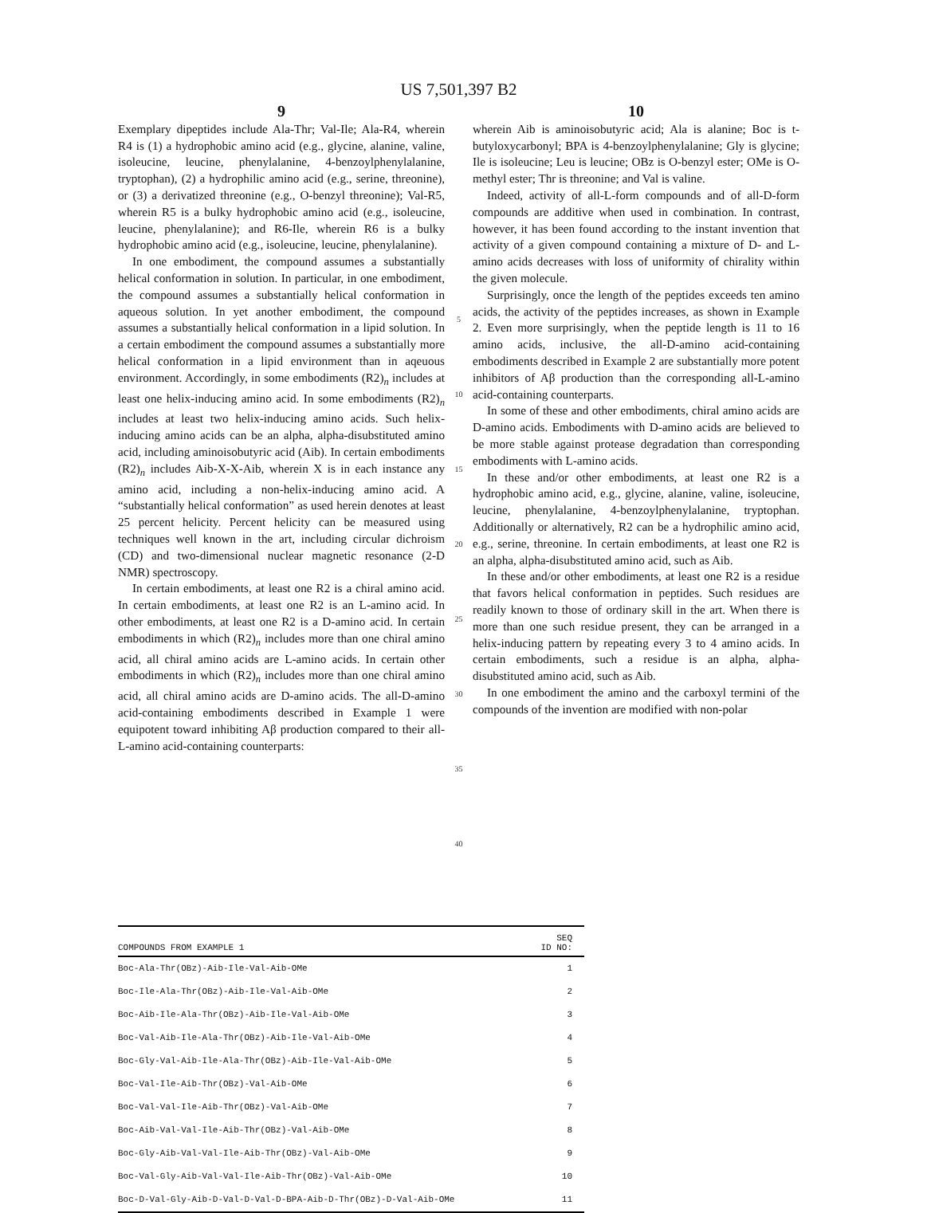US 7,501,397 B2
9
Exemplary dipeptides include Ala-Thr; Val-Ile; Ala-R4, wherein R4 is (1) a hydrophobic amino acid (e.g., glycine, alanine, valine, isoleucine, leucine, phenylalanine, 4-benzoylphenylalanine, tryptophan), (2) a hydrophilic amino acid (e.g., serine, threonine), or (3) a derivatized threonine (e.g., O-benzyl threonine); Val-R5, wherein R5 is a bulky hydrophobic amino acid (e.g., isoleucine, leucine, phenylalanine); and R6-Ile, wherein R6 is a bulky hydrophobic amino acid (e.g., isoleucine, leucine, phenylalanine).
In one embodiment, the compound assumes a substantially helical conformation in solution. In particular, in one embodiment, the compound assumes a substantially helical conformation in aqueous solution. In yet another embodiment, the compound assumes a substantially helical conformation in a lipid solution. In a certain embodiment the compound assumes a substantially more helical conformation in a lipid environment than in aqeuous environment. Accordingly, in some embodiments (R2)<sub>n</sub> includes at least one helix-inducing amino acid. In some embodiments (R2)<sub>n</sub> includes at least two helix-inducing amino acids. Such helix-inducing amino acids can be an alpha, alpha-disubstituted amino acid, including aminoisobutyric acid (Aib). In certain embodiments (R2)<sub>n</sub> includes Aib-X-X-Aib, wherein X is in each instance any amino acid, including a non-helix-inducing amino acid. A “substantially helical conformation” as used herein denotes at least 25 percent helicity. Percent helicity can be measured using techniques well known in the art, including circular dichroism (CD) and two-dimensional nuclear magnetic resonance (2-D NMR) spectroscopy.
In certain embodiments, at least one R2 is a chiral amino acid. In certain embodiments, at least one R2 is an L-amino acid. In other embodiments, at least one R2 is a D-amino acid. In certain embodiments in which (R2)<sub>n</sub> includes more than one chiral amino acid, all chiral amino acids are L-amino acids. In certain other embodiments in which (R2)<sub>n</sub> includes more than one chiral amino acid, all chiral amino acids are D-amino acids. The all-D-amino acid-containing embodiments described in Example 1 were equipotent toward inhibiting Aβ production compared to their all-L-amino acid-containing counterparts:
5
10
15
20
25
30
35
40
10
wherein Aib is aminoisobutyric acid; Ala is alanine; Boc is t-butyloxycarbonyl; BPA is 4-benzoylphenylalanine; Gly is glycine; Ile is isoleucine; Leu is leucine; OBz is O-benzyl ester; OMe is O-methyl ester; Thr is threonine; and Val is valine.
Indeed, activity of all-L-form compounds and of all-D-form compounds are additive when used in combination. In contrast, however, it has been found according to the instant invention that activity of a given compound containing a mixture of D- and L-amino acids decreases with loss of uniformity of chirality within the given molecule.
Surprisingly, once the length of the peptides exceeds ten amino acids, the activity of the peptides increases, as shown in Example 2. Even more surprisingly, when the peptide length is 11 to 16 amino acids, inclusive, the all-D-amino acid-containing embodiments described in Example 2 are substantially more potent inhibitors of Aβ production than the corresponding all-L-amino acid-containing counterparts.
In some of these and other embodiments, chiral amino acids are D-amino acids. Embodiments with D-amino acids are believed to be more stable against protease degradation than corresponding embodiments with L-amino acids.
In these and/or other embodiments, at least one R2 is a hydrophobic amino acid, e.g., glycine, alanine, valine, isoleucine, leucine, phenylalanine, 4-benzoylphenylalanine, tryptophan. Additionally or alternatively, R2 can be a hydrophilic amino acid, e.g., serine, threonine. In certain embodiments, at least one R2 is an alpha, alpha-disubstituted amino acid, such as Aib.
In these and/or other embodiments, at least one R2 is a residue that favors helical conformation in peptides. Such residues are readily known to those of ordinary skill in the art. When there is more than one such residue present, they can be arranged in a helix-inducing pattern by repeating every 3 to 4 amino acids. In certain embodiments, such a residue is an alpha, alpha-disubstituted amino acid, such as Aib.
In one embodiment the amino and the carboxyl termini of the compounds of the invention are modified with non-polar
| COMPOUNDS FROM EXAMPLE 1 | SEQ ID NO: |
| --- | --- |
| Boc-Ala-Thr(OBz)-Aib-Ile-Val-Aib-OMe | 1 |
| Boc-Ile-Ala-Thr(OBz)-Aib-Ile-Val-Aib-OMe | 2 |
| Boc-Aib-Ile-Ala-Thr(OBz)-Aib-Ile-Val-Aib-OMe | 3 |
| Boc-Val-Aib-Ile-Ala-Thr(OBz)-Aib-Ile-Val-Aib-OMe | 4 |
| Boc-Gly-Val-Aib-Ile-Ala-Thr(OBz)-Aib-Ile-Val-Aib-OMe | 5 |
| Boc-Val-Ile-Aib-Thr(OBz)-Val-Aib-OMe | 6 |
| Boc-Val-Val-Ile-Aib-Thr(OBz)-Val-Aib-OMe | 7 |
| Boc-Aib-Val-Val-Ile-Aib-Thr(OBz)-Val-Aib-OMe | 8 |
| Boc-Gly-Aib-Val-Val-Ile-Aib-Thr(OBz)-Val-Aib-OMe | 9 |
| Boc-Val-Gly-Aib-Val-Val-Ile-Aib-Thr(OBz)-Val-Aib-OMe | 10 |
| Boc-D-Val-Gly-Aib-D-Val-D-Val-D-BPA-Aib-D-Thr(OBz)-D-Val-Aib-OMe | 11 |